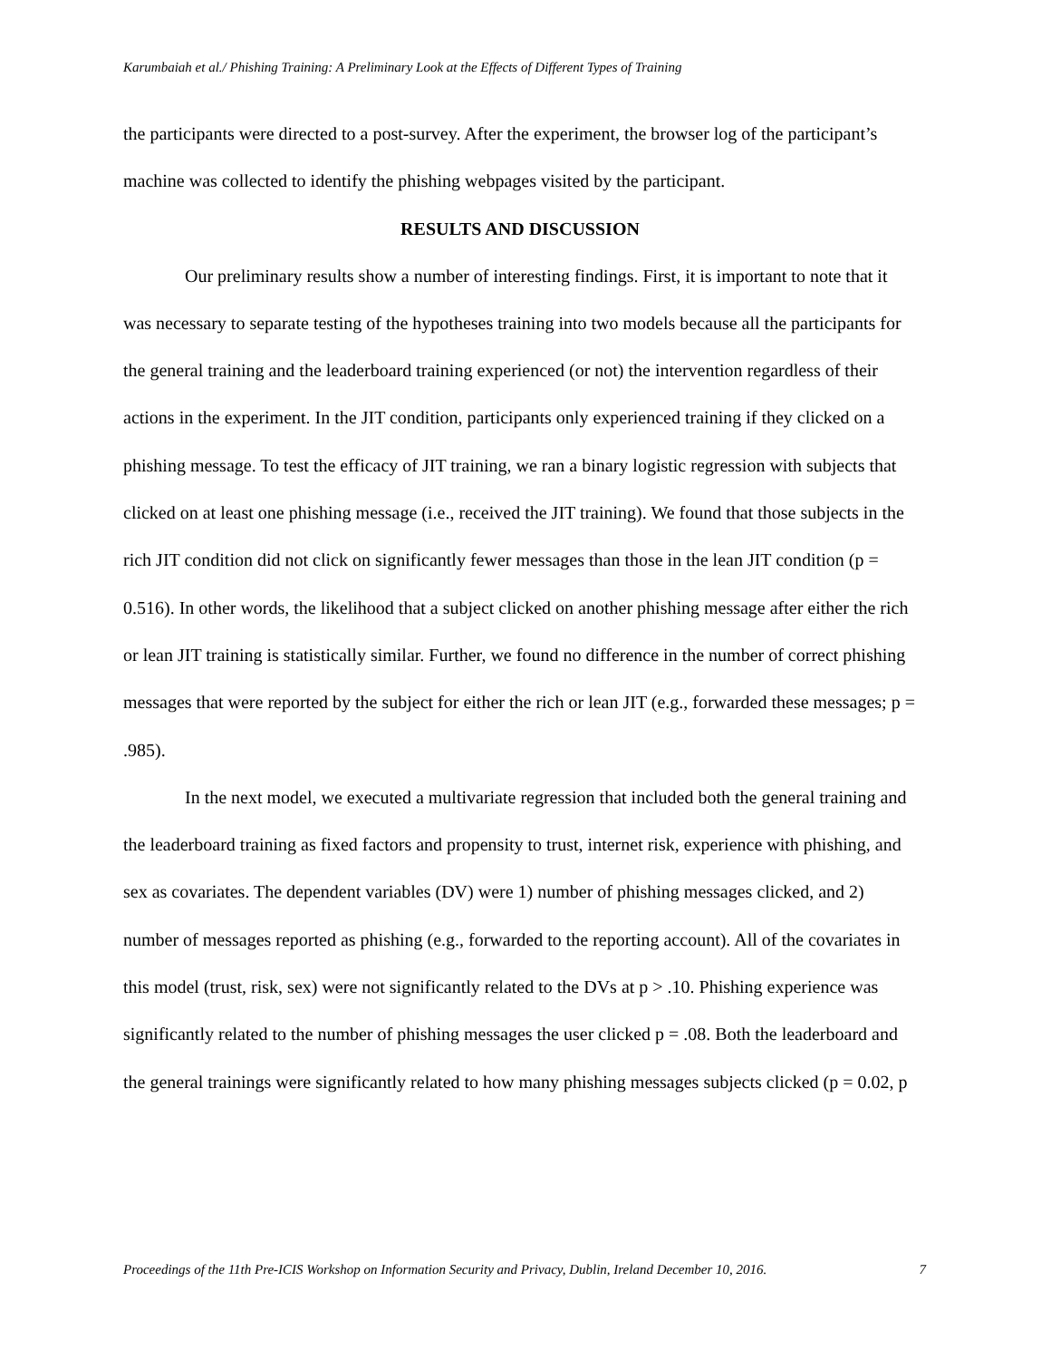Karumbaiah et al./ Phishing Training: A Preliminary Look at the Effects of Different Types of Training
the participants were directed to a post-survey. After the experiment, the browser log of the participant’s machine was collected to identify the phishing webpages visited by the participant.
RESULTS AND DISCUSSION
Our preliminary results show a number of interesting findings. First, it is important to note that it was necessary to separate testing of the hypotheses training into two models because all the participants for the general training and the leaderboard training experienced (or not) the intervention regardless of their actions in the experiment. In the JIT condition, participants only experienced training if they clicked on a phishing message. To test the efficacy of JIT training, we ran a binary logistic regression with subjects that clicked on at least one phishing message (i.e., received the JIT training). We found that those subjects in the rich JIT condition did not click on significantly fewer messages than those in the lean JIT condition (p = 0.516). In other words, the likelihood that a subject clicked on another phishing message after either the rich or lean JIT training is statistically similar. Further, we found no difference in the number of correct phishing messages that were reported by the subject for either the rich or lean JIT (e.g., forwarded these messages; p = .985).
In the next model, we executed a multivariate regression that included both the general training and the leaderboard training as fixed factors and propensity to trust, internet risk, experience with phishing, and sex as covariates. The dependent variables (DV) were 1) number of phishing messages clicked, and 2) number of messages reported as phishing (e.g., forwarded to the reporting account). All of the covariates in this model (trust, risk, sex) were not significantly related to the DVs at p > .10. Phishing experience was significantly related to the number of phishing messages the user clicked p = .08. Both the leaderboard and the general trainings were significantly related to how many phishing messages subjects clicked (p = 0.02, p
Proceedings of the 11th Pre-ICIS Workshop on Information Security and Privacy, Dublin, Ireland December 10, 2016. 7